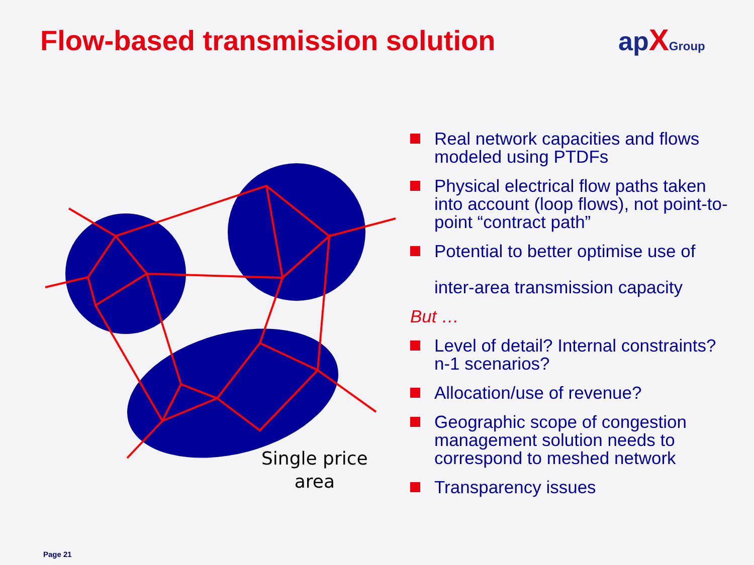Flow-based transmission solution
ap XGroup
Single price
area
Real network capacities and flows modeled using PTDFs
Physical electrical flow paths taken into account (loop flows), not point-to-point “contract path”
Potential to better optimise use of
inter-area transmission capacity
But …
Level of detail? Internal constraints? n-1 scenarios?
Allocation/use of revenue?
Geographic scope of congestion management solution needs to correspond to meshed network
Transparency issues
Page 21